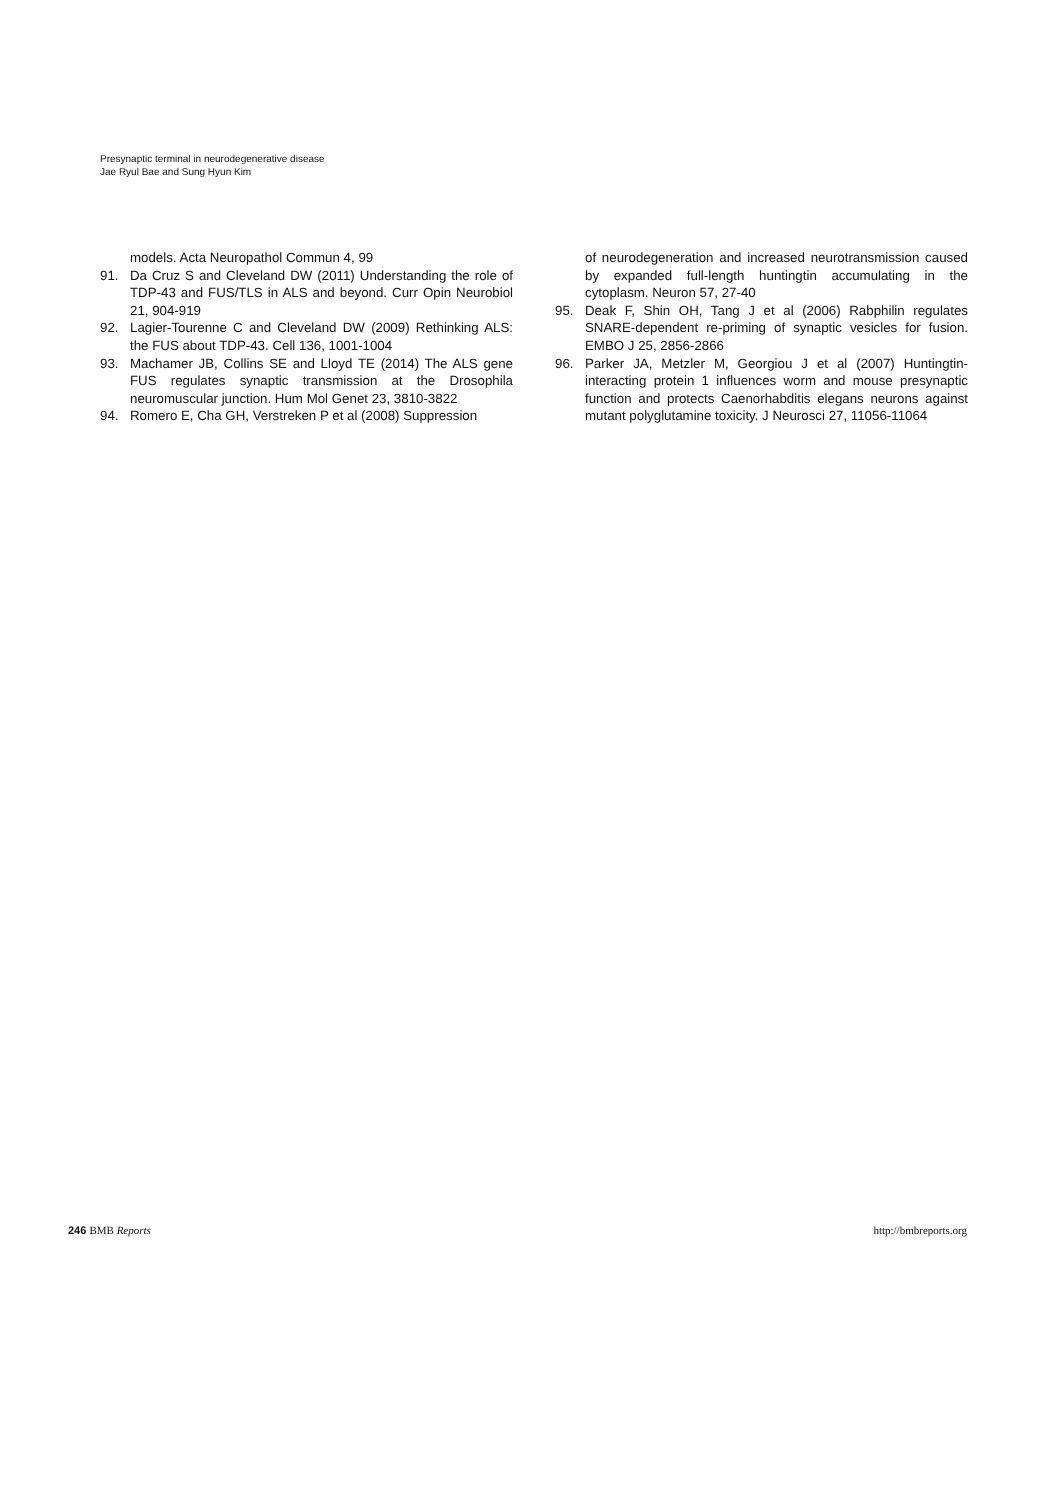Presynaptic terminal in neurodegenerative disease
Jae Ryul Bae and Sung Hyun Kim
models. Acta Neuropathol Commun 4, 99
91. Da Cruz S and Cleveland DW (2011) Understanding the role of TDP-43 and FUS/TLS in ALS and beyond. Curr Opin Neurobiol 21, 904-919
92. Lagier-Tourenne C and Cleveland DW (2009) Rethinking ALS: the FUS about TDP-43. Cell 136, 1001-1004
93. Machamer JB, Collins SE and Lloyd TE (2014) The ALS gene FUS regulates synaptic transmission at the Drosophila neuromuscular junction. Hum Mol Genet 23, 3810-3822
94. Romero E, Cha GH, Verstreken P et al (2008) Suppression
of neurodegeneration and increased neurotransmission caused by expanded full-length huntingtin accumulating in the cytoplasm. Neuron 57, 27-40
95. Deak F, Shin OH, Tang J et al (2006) Rabphilin regulates SNARE-dependent re-priming of synaptic vesicles for fusion. EMBO J 25, 2856-2866
96. Parker JA, Metzler M, Georgiou J et al (2007) Huntingtin-interacting protein 1 influences worm and mouse presynaptic function and protects Caenorhabditis elegans neurons against mutant polyglutamine toxicity. J Neurosci 27, 11056-11064
246 BMB Reports http://bmbreports.org